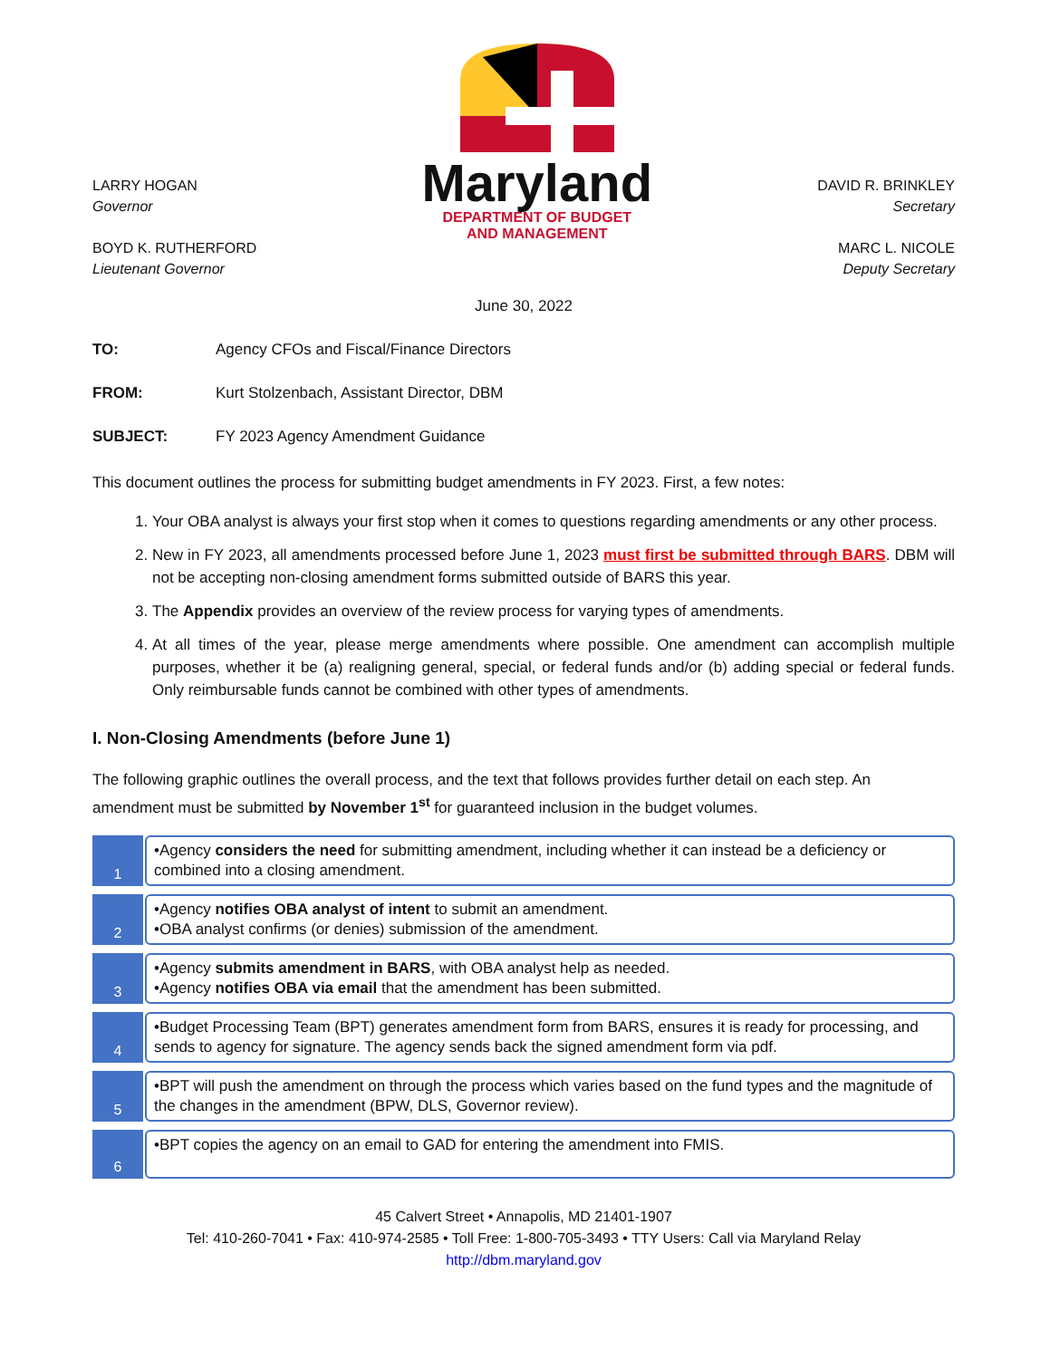LARRY HOGAN
Governor
BOYD K. RUTHERFORD
Lieutenant Governor
Maryland
DEPARTMENT OF BUDGET
AND MANAGEMENT
DAVID R. BRINKLEY
Secretary
MARC L. NICOLE
Deputy Secretary
June 30, 2022
TO: Agency CFOs and Fiscal/Finance Directors
FROM: Kurt Stolzenbach, Assistant Director, DBM
SUBJECT: FY 2023 Agency Amendment Guidance
This document outlines the process for submitting budget amendments in FY 2023. First, a few notes:
1. Your OBA analyst is always your first stop when it comes to questions regarding amendments or any other process.
2. New in FY 2023, all amendments processed before June 1, 2023 must first be submitted through BARS. DBM will not be accepting non-closing amendment forms submitted outside of BARS this year.
3. The Appendix provides an overview of the review process for varying types of amendments.
4. At all times of the year, please merge amendments where possible. One amendment can accomplish multiple purposes, whether it be (a) realigning general, special, or federal funds and/or (b) adding special or federal funds. Only reimbursable funds cannot be combined with other types of amendments.
I. Non-Closing Amendments (before June 1)
The following graphic outlines the overall process, and the text that follows provides further detail on each step. An amendment must be submitted by November 1<sup>st</sup> for guaranteed inclusion in the budget volumes.
1
•Agency considers the need for submitting amendment, including whether it can instead be a deficiency or combined into a closing amendment.
2
•Agency notifies OBA analyst of intent to submit an amendment.
•OBA analyst confirms (or denies) submission of the amendment.
3
•Agency submits amendment in BARS, with OBA analyst help as needed.
•Agency notifies OBA via email that the amendment has been submitted.
4
•Budget Processing Team (BPT) generates amendment form from BARS, ensures it is ready for processing, and sends to agency for signature. The agency sends back the signed amendment form via pdf.
5
•BPT will push the amendment on through the process which varies based on the fund types and the magnitude of the changes in the amendment (BPW, DLS, Governor review).
6
•BPT copies the agency on an email to GAD for entering the amendment into FMIS.
45 Calvert Street • Annapolis, MD 21401-1907
Tel: 410-260-7041 • Fax: 410-974-2585 • Toll Free: 1-800-705-3493 • TTY Users: Call via Maryland Relay
http://dbm.maryland.gov